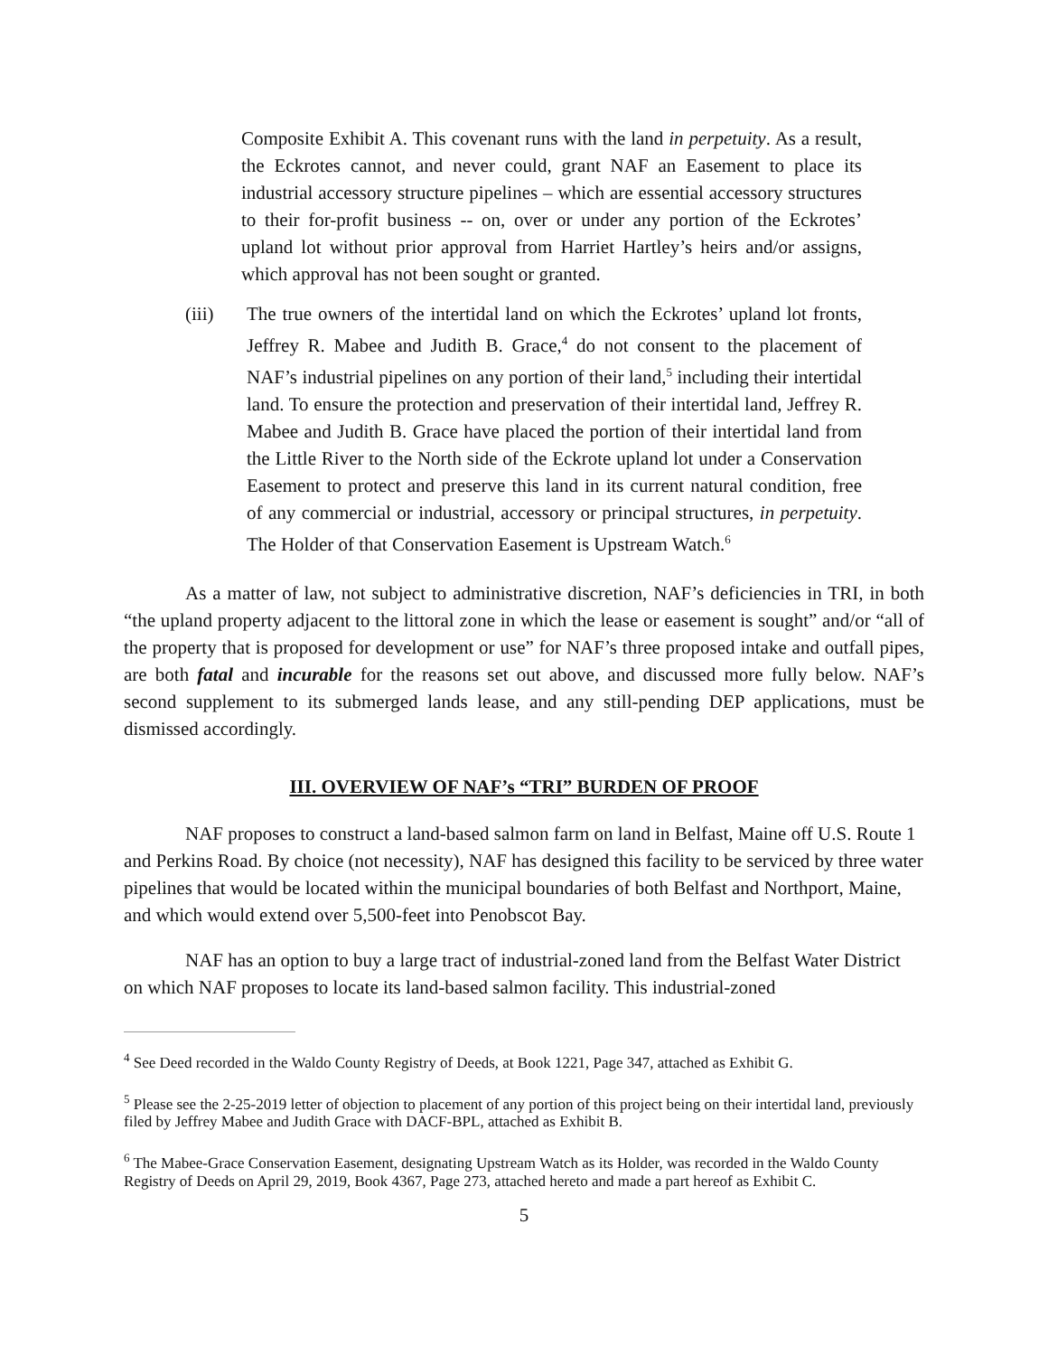Composite Exhibit A. This covenant runs with the land in perpetuity. As a result, the Eckrotes cannot, and never could, grant NAF an Easement to place its industrial accessory structure pipelines – which are essential accessory structures to their for-profit business -- on, over or under any portion of the Eckrotes’ upland lot without prior approval from Harriet Hartley’s heirs and/or assigns, which approval has not been sought or granted.
(iii) The true owners of the intertidal land on which the Eckrotes’ upland lot fronts, Jeffrey R. Mabee and Judith B. Grace,<sup>4</sup> do not consent to the placement of NAF’s industrial pipelines on any portion of their land,<sup>5</sup> including their intertidal land. To ensure the protection and preservation of their intertidal land, Jeffrey R. Mabee and Judith B. Grace have placed the portion of their intertidal land from the Little River to the North side of the Eckrote upland lot under a Conservation Easement to protect and preserve this land in its current natural condition, free of any commercial or industrial, accessory or principal structures, in perpetuity. The Holder of that Conservation Easement is Upstream Watch.<sup>6</sup>
As a matter of law, not subject to administrative discretion, NAF’s deficiencies in TRI, in both “the upland property adjacent to the littoral zone in which the lease or easement is sought” and/or “all of the property that is proposed for development or use” for NAF’s three proposed intake and outfall pipes, are both fatal and incurable for the reasons set out above, and discussed more fully below. NAF’s second supplement to its submerged lands lease, and any still-pending DEP applications, must be dismissed accordingly.
III. OVERVIEW OF NAF’s “TRI” BURDEN OF PROOF
NAF proposes to construct a land-based salmon farm on land in Belfast, Maine off U.S. Route 1 and Perkins Road. By choice (not necessity), NAF has designed this facility to be serviced by three water pipelines that would be located within the municipal boundaries of both Belfast and Northport, Maine, and which would extend over 5,500-feet into Penobscot Bay.
NAF has an option to buy a large tract of industrial-zoned land from the Belfast Water District on which NAF proposes to locate its land-based salmon facility. This industrial-zoned
<sup>4</sup> See Deed recorded in the Waldo County Registry of Deeds, at Book 1221, Page 347, attached as Exhibit G.
<sup>5</sup> Please see the 2-25-2019 letter of objection to placement of any portion of this project being on their intertidal land, previously filed by Jeffrey Mabee and Judith Grace with DACF-BPL, attached as Exhibit B.
<sup>6</sup> The Mabee-Grace Conservation Easement, designating Upstream Watch as its Holder, was recorded in the Waldo County Registry of Deeds on April 29, 2019, Book 4367, Page 273, attached hereto and made a part hereof as Exhibit C.
5